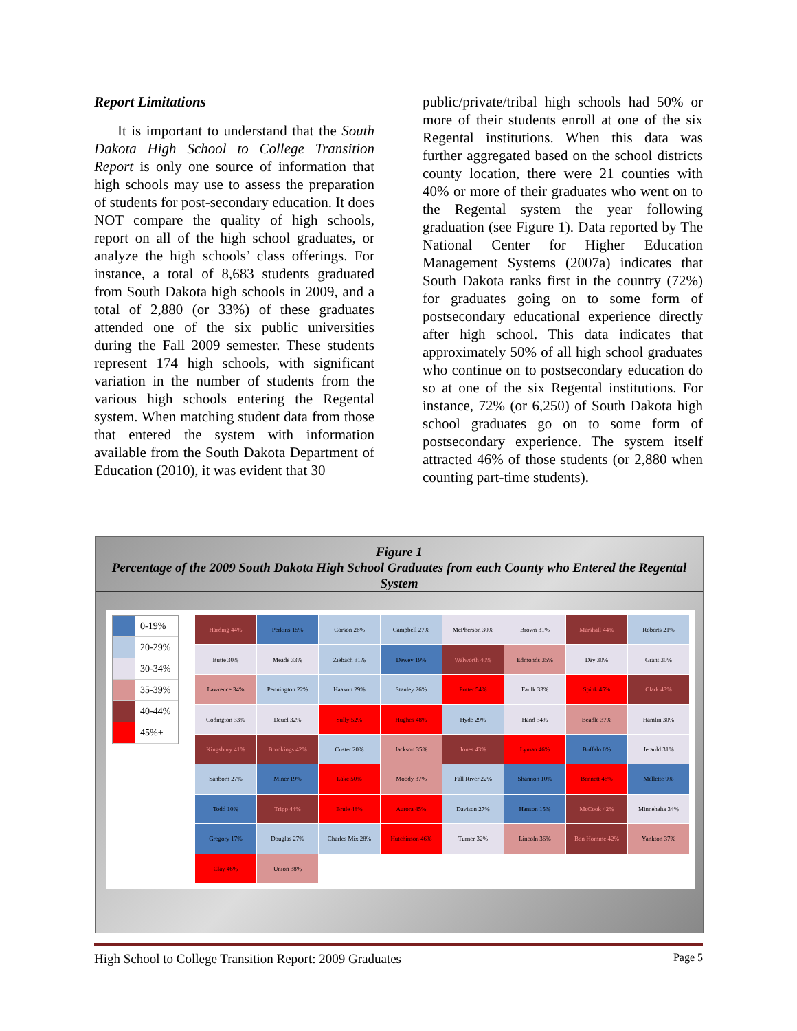Report Limitations
It is important to understand that the South Dakota High School to College Transition Report is only one source of information that high schools may use to assess the preparation of students for post-secondary education. It does NOT compare the quality of high schools, report on all of the high school graduates, or analyze the high schools’ class offerings. For instance, a total of 8,683 students graduated from South Dakota high schools in 2009, and a total of 2,880 (or 33%) of these graduates attended one of the six public universities during the Fall 2009 semester. These students represent 174 high schools, with significant variation in the number of students from the various high schools entering the Regental system. When matching student data from those that entered the system with information available from the South Dakota Department of Education (2010), it was evident that 30
public/private/tribal high schools had 50% or more of their students enroll at one of the six Regental institutions. When this data was further aggregated based on the school districts county location, there were 21 counties with 40% or more of their graduates who went on to the Regental system the year following graduation (see Figure 1). Data reported by The National Center for Higher Education Management Systems (2007a) indicates that South Dakota ranks first in the country (72%) for graduates going on to some form of postsecondary educational experience directly after high school. This data indicates that approximately 50% of all high school graduates who continue on to postsecondary education do so at one of the six Regental institutions. For instance, 72% (or 6,250) of South Dakota high school graduates go on to some form of postsecondary experience. The system itself attracted 46% of those students (or 2,880 when counting part-time students).
Figure 1
Percentage of the 2009 South Dakota High School Graduates from each County who Entered the Regental System
0-19%
20-29%
30-34%
35-39%
40-44%
45%+
Harding 44%
Perkins 15%
Corson 26%
Campbell 27%
McPherson 30%
Brown 31%
Marshall 44%
Roberts 21%
Butte 30%
Meade 33%
Ziebach 31%
Dewey 19%
Walworth 40%
Edmonds 35%
Day 30%
Grant 30%
Lawrence 34%
Pennington 22%
Haakon 29%
Stanley 26%
Potter 54%
Faulk 33%
Spink 45%
Clark 43%
Codington 33%
Deuel 32%
Sully 52%
Hughes 48%
Hyde 29%
Hand 34%
Beadle 37%
Hamlin 30%
Kingsbury 41%
Brookings 42%
Custer 20%
Jackson 35%
Jones 43%
Lyman 46%
Buffalo 0%
Jerauld 31%
Sanborn 27%
Miner 19%
Lake 50%
Moody 37%
Fall River 22%
Shannon 10%
Bennett 46%
Mellette 9%
Todd 10%
Tripp 44%
Brule 48%
Aurora 45%
Davison 27%
Hanson 15%
McCook 42%
Minnehaha 34%
Gregory 17%
Douglas 27%
Charles Mix 28%
Hutchinson 46%
Turner 32%
Lincoln 36%
Bon Homme 42%
Yankton 37%
Clay 46%
Union 38%
High School to College Transition Report: 2009 Graduates Page 5